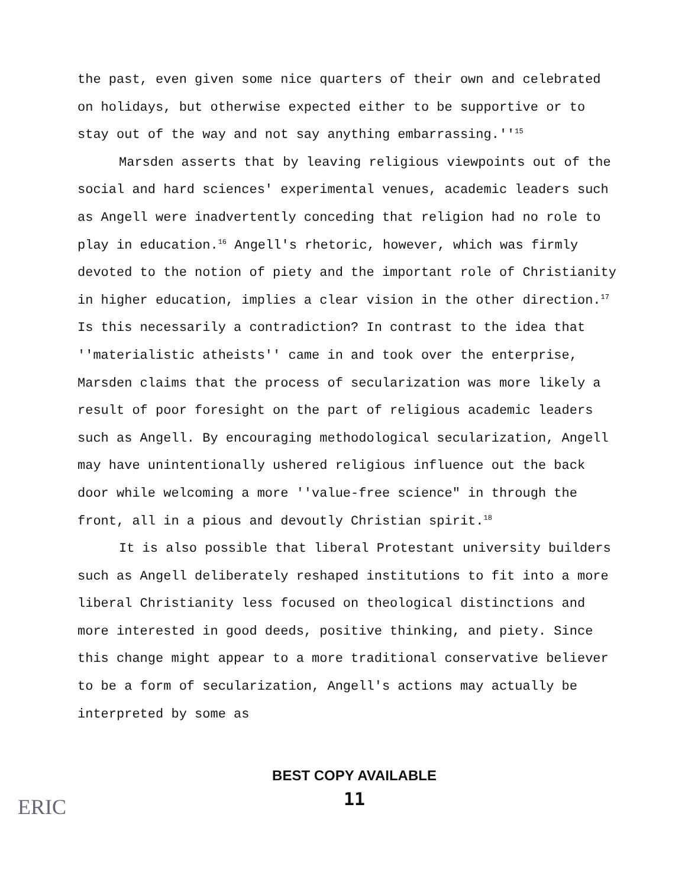the past, even given some nice quarters of their own and celebrated on holidays, but otherwise expected either to be supportive or to stay out of the way and not say anything embarrassing.''<sup>15</sup>
Marsden asserts that by leaving religious viewpoints out of the social and hard sciences' experimental venues, academic leaders such as Angell were inadvertently conceding that religion had no role to play in education.<sup>16</sup> Angell's rhetoric, however, which was firmly devoted to the notion of piety and the important role of Christianity in higher education, implies a clear vision in the other direction.<sup>17</sup> Is this necessarily a contradiction? In contrast to the idea that ''materialistic atheists'' came in and took over the enterprise, Marsden claims that the process of secularization was more likely a result of poor foresight on the part of religious academic leaders such as Angell. By encouraging methodological secularization, Angell may have unintentionally ushered religious influence out the back door while welcoming a more ''value-free science" in through the front, all in a pious and devoutly Christian spirit.<sup>18</sup>
It is also possible that liberal Protestant university builders such as Angell deliberately reshaped institutions to fit into a more liberal Christianity less focused on theological distinctions and more interested in good deeds, positive thinking, and piety. Since this change might appear to a more traditional conservative believer to be a form of secularization, Angell's actions may actually be interpreted by some as
BEST COPY AVAILABLE
11
ERIC